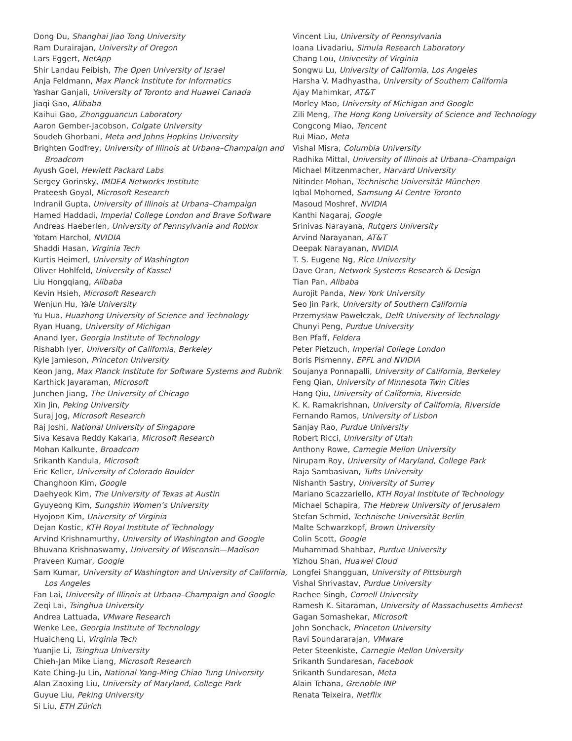Dong Du, Shanghai Jiao Tong University
Ram Durairajan, University of Oregon
Lars Eggert, NetApp
Shir Landau Feibish, The Open University of Israel
Anja Feldmann, Max Planck Institute for Informatics
Yashar Ganjali, University of Toronto and Huawei Canada
Jiaqi Gao, Alibaba
Kaihui Gao, Zhongguancun Laboratory
Aaron Gember-Jacobson, Colgate University
Soudeh Ghorbani, Meta and Johns Hopkins University
Brighten Godfrey, University of Illinois at Urbana–Champaign and Broadcom
Ayush Goel, Hewlett Packard Labs
Sergey Gorinsky, IMDEA Networks Institute
Prateesh Goyal, Microsoft Research
Indranil Gupta, University of Illinois at Urbana–Champaign
Hamed Haddadi, Imperial College London and Brave Software
Andreas Haeberlen, University of Pennsylvania and Roblox
Yotam Harchol, NVIDIA
Shaddi Hasan, Virginia Tech
Kurtis Heimerl, University of Washington
Oliver Hohlfeld, University of Kassel
Liu Hongqiang, Alibaba
Kevin Hsieh, Microsoft Research
Wenjun Hu, Yale University
Yu Hua, Huazhong University of Science and Technology
Ryan Huang, University of Michigan
Anand Iyer, Georgia Institute of Technology
Rishabh Iyer, University of California, Berkeley
Kyle Jamieson, Princeton University
Keon Jang, Max Planck Institute for Software Systems and Rubrik
Karthick Jayaraman, Microsoft
Junchen Jiang, The University of Chicago
Xin Jin, Peking University
Suraj Jog, Microsoft Research
Raj Joshi, National University of Singapore
Siva Kesava Reddy Kakarla, Microsoft Research
Mohan Kalkunte, Broadcom
Srikanth Kandula, Microsoft
Eric Keller, University of Colorado Boulder
Changhoon Kim, Google
Daehyeok Kim, The University of Texas at Austin
Gyuyeong Kim, Sungshin Women’s University
Hyojoon Kim, University of Virginia
Dejan Kostic, KTH Royal Institute of Technology
Arvind Krishnamurthy, University of Washington and Google
Bhuvana Krishnaswamy, University of Wisconsin—Madison
Praveen Kumar, Google
Sam Kumar, University of Washington and University of California, Los Angeles
Fan Lai, University of Illinois at Urbana–Champaign and Google
Zeqi Lai, Tsinghua University
Andrea Lattuada, VMware Research
Wenke Lee, Georgia Institute of Technology
Huaicheng Li, Virginia Tech
Yuanjie Li, Tsinghua University
Chieh-Jan Mike Liang, Microsoft Research
Kate Ching-Ju Lin, National Yang-Ming Chiao Tung University
Alan Zaoxing Liu, University of Maryland, College Park
Guyue Liu, Peking University
Si Liu, ETH Zürich
Vincent Liu, University of Pennsylvania
Ioana Livadariu, Simula Research Laboratory
Chang Lou, University of Virginia
Songwu Lu, University of California, Los Angeles
Harsha V. Madhyastha, University of Southern California
Ajay Mahimkar, AT&T
Morley Mao, University of Michigan and Google
Zili Meng, The Hong Kong University of Science and Technology
Congcong Miao, Tencent
Rui Miao, Meta
Vishal Misra, Columbia University
Radhika Mittal, University of Illinois at Urbana–Champaign
Michael Mitzenmacher, Harvard University
Nitinder Mohan, Technische Universität München
Iqbal Mohomed, Samsung AI Centre Toronto
Masoud Moshref, NVIDIA
Kanthi Nagaraj, Google
Srinivas Narayana, Rutgers University
Arvind Narayanan, AT&T
Deepak Narayanan, NVIDIA
T. S. Eugene Ng, Rice University
Dave Oran, Network Systems Research & Design
Tian Pan, Alibaba
Aurojit Panda, New York University
Seo Jin Park, University of Southern California
Przemysław Pawełczak, Delft University of Technology
Chunyi Peng, Purdue University
Ben Pfaff, Feldera
Peter Pietzuch, Imperial College London
Boris Pismenny, EPFL and NVIDIA
Soujanya Ponnapalli, University of California, Berkeley
Feng Qian, University of Minnesota Twin Cities
Hang Qiu, University of California, Riverside
K. K. Ramakrishnan, University of California, Riverside
Fernando Ramos, University of Lisbon
Sanjay Rao, Purdue University
Robert Ricci, University of Utah
Anthony Rowe, Carnegie Mellon University
Nirupam Roy, University of Maryland, College Park
Raja Sambasivan, Tufts University
Nishanth Sastry, University of Surrey
Mariano Scazzariello, KTH Royal Institute of Technology
Michael Schapira, The Hebrew University of Jerusalem
Stefan Schmid, Technische Universität Berlin
Malte Schwarzkopf, Brown University
Colin Scott, Google
Muhammad Shahbaz, Purdue University
Yizhou Shan, Huawei Cloud
Longfei Shangguan, University of Pittsburgh
Vishal Shrivastav, Purdue University
Rachee Singh, Cornell University
Ramesh K. Sitaraman, University of Massachusetts Amherst
Gagan Somashekar, Microsoft
John Sonchack, Princeton University
Ravi Soundararajan, VMware
Peter Steenkiste, Carnegie Mellon University
Srikanth Sundaresan, Facebook
Srikanth Sundaresan, Meta
Alain Tchana, Grenoble INP
Renata Teixeira, Netflix